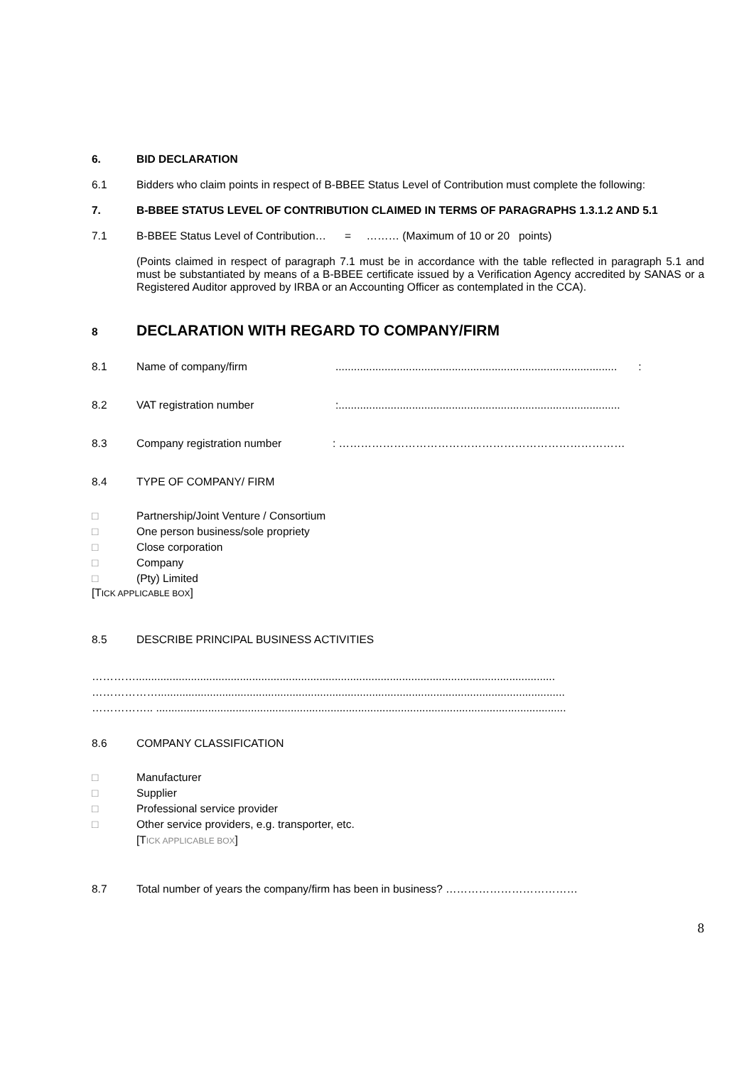6. BID DECLARATION
6.1 Bidders who claim points in respect of B-BBEE Status Level of Contribution must complete the following:
7. B-BBEE STATUS LEVEL OF CONTRIBUTION CLAIMED IN TERMS OF PARAGRAPHS 1.3.1.2 AND 5.1
7.1 B-BBEE Status Level of Contribution… = ……… (Maximum of 10 or 20 points)
(Points claimed in respect of paragraph 7.1 must be in accordance with the table reflected in paragraph 5.1 and must be substantiated by means of a B-BBEE certificate issued by a Verification Agency accredited by SANAS or a Registered Auditor approved by IRBA or an Accounting Officer as contemplated in the CCA).
8
DECLARATION WITH REGARD TO COMPANY/FIRM
8.1 Name of company/firm ............................................................................................ :
8.2 VAT registration number :............................................................................................
8.3 Company registration number : ……………………………………………………………………
8.4 TYPE OF COMPANY/ FIRM
□ Partnership/Joint Venture / Consortium
□ One person business/sole propriety
□ Close corporation
□ Company
□ (Pty) Limited
[TICK APPLICABLE BOX]
8.5 DESCRIBE PRINCIPAL BUSINESS ACTIVITIES
………….........................................................................................................................................
……………….....................................................................................................................................
…………….. ......................................................................................................................................
8.6 COMPANY CLASSIFICATION
□ Manufacturer
□ Supplier
□ Professional service provider
□ Other service providers, e.g. transporter, etc.
[TICK APPLICABLE BOX]
8.7 Total number of years the company/firm has been in business? ………………………………
8